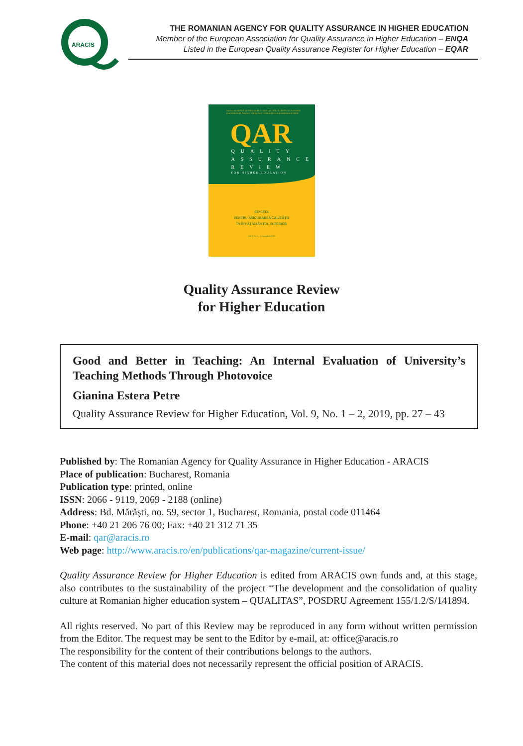ARACIS
THE ROMANIAN AGENCY FOR QUALITY ASSURANCE IN HIGHER EDUCATION
Member of the European Association for Quality Assurance in Higher Education – ENQA
Listed in the European Quality Assurance Register for Higher Education – EQAR
AGENŢIA ROMÂNĂ DE ASIGURARE A CALITĂŢII ÎN ÎNVĂŢĂMÂNTUL SUPERIOR
THE ROMANIAN AGENCY FOR QUALITY ASSURANCE IN HIGHER EDUCATION
QAR
QUALITY
ASSURANCE
REVIEW
FOR HIGHER EDUCATION
REVISTA
PENTRU ASIGURAREA CALITĂŢII
ÎN ÎNVĂŢĂMÂNTUL SUPERIOR
Vol. 9, Nr. 1 – 2, Decembrie 2019
Quality Assurance Review
for Higher Education
Good and Better in Teaching: An Internal Evaluation of University’s Teaching Methods Through Photovoice
Gianina Estera Petre
Quality Assurance Review for Higher Education, Vol. 9, No. 1 – 2, 2019, pp. 27 – 43
Published by: The Romanian Agency for Quality Assurance in Higher Education - ARACIS
Place of publication: Bucharest, Romania
Publication type: printed, online
ISSN: 2066 - 9119, 2069 - 2188 (online)
Address: Bd. Mărăşti, no. 59, sector 1, Bucharest, Romania, postal code 011464
Phone: +40 21 206 76 00; Fax: +40 21 312 71 35
E-mail: qar@aracis.ro
Web page: http://www.aracis.ro/en/publications/qar-magazine/current-issue/
Quality Assurance Review for Higher Education is edited from ARACIS own funds and, at this stage, also contributes to the sustainability of the project “The development and the consolidation of quality culture at Romanian higher education system – QUALITAS”, POSDRU Agreement 155/1.2/S/141894.
All rights reserved. No part of this Review may be reproduced in any form without written permission from the Editor. The request may be sent to the Editor by e-mail, at: office@aracis.ro
The responsibility for the content of their contributions belongs to the authors.
The content of this material does not necessarily represent the official position of ARACIS.